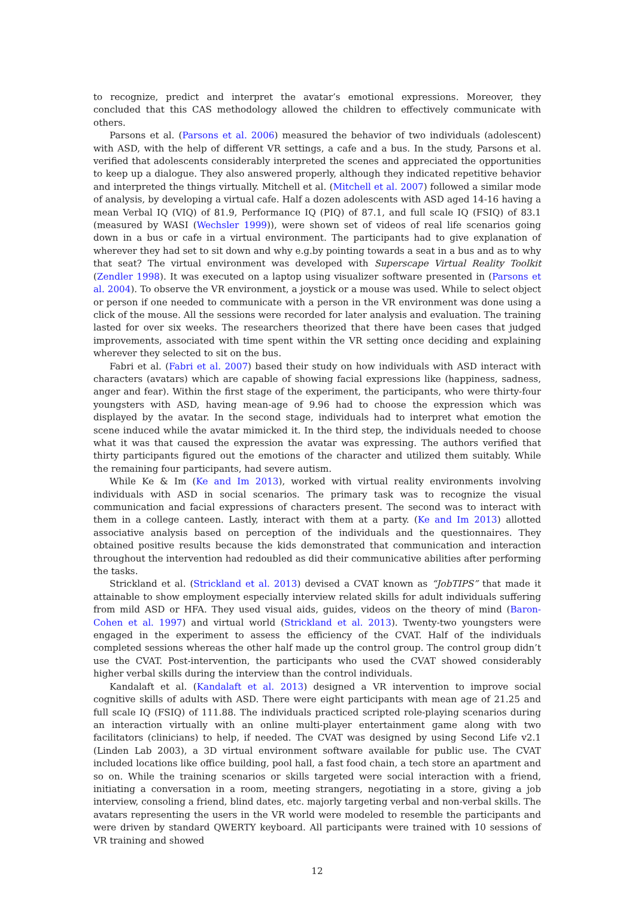to recognize, predict and interpret the avatar’s emotional expressions. Moreover, they concluded that this CAS methodology allowed the children to effectively communicate with others.
Parsons et al. (Parsons et al. 2006) measured the behavior of two individuals (adolescent) with ASD, with the help of different VR settings, a cafe and a bus. In the study, Parsons et al. verified that adolescents considerably interpreted the scenes and appreciated the opportunities to keep up a dialogue. They also answered properly, although they indicated repetitive behavior and interpreted the things virtually. Mitchell et al. (Mitchell et al. 2007) followed a similar mode of analysis, by developing a virtual cafe. Half a dozen adolescents with ASD aged 14-16 having a mean Verbal IQ (VIQ) of 81.9, Performance IQ (PIQ) of 87.1, and full scale IQ (FSIQ) of 83.1 (measured by WASI (Wechsler 1999)), were shown set of videos of real life scenarios going down in a bus or cafe in a virtual environment. The participants had to give explanation of wherever they had set to sit down and why e.g.by pointing towards a seat in a bus and as to why that seat? The virtual environment was developed with Superscape Virtual Reality Toolkit (Zendler 1998). It was executed on a laptop using visualizer software presented in (Parsons et al. 2004). To observe the VR environment, a joystick or a mouse was used. While to select object or person if one needed to communicate with a person in the VR environment was done using a click of the mouse. All the sessions were recorded for later analysis and evaluation. The training lasted for over six weeks. The researchers theorized that there have been cases that judged improvements, associated with time spent within the VR setting once deciding and explaining wherever they selected to sit on the bus.
Fabri et al. (Fabri et al. 2007) based their study on how individuals with ASD interact with characters (avatars) which are capable of showing facial expressions like (happiness, sadness, anger and fear). Within the first stage of the experiment, the participants, who were thirty-four youngsters with ASD, having mean-age of 9.96 had to choose the expression which was displayed by the avatar. In the second stage, individuals had to interpret what emotion the scene induced while the avatar mimicked it. In the third step, the individuals needed to choose what it was that caused the expression the avatar was expressing. The authors verified that thirty participants figured out the emotions of the character and utilized them suitably. While the remaining four participants, had severe autism.
While Ke & Im (Ke and Im 2013), worked with virtual reality environments involving individuals with ASD in social scenarios. The primary task was to recognize the visual communication and facial expressions of characters present. The second was to interact with them in a college canteen. Lastly, interact with them at a party. (Ke and Im 2013) allotted associative analysis based on perception of the individuals and the questionnaires. They obtained positive results because the kids demonstrated that communication and interaction throughout the intervention had redoubled as did their communicative abilities after performing the tasks.
Strickland et al. (Strickland et al. 2013) devised a CVAT known as “JobTIPS” that made it attainable to show employment especially interview related skills for adult individuals suffering from mild ASD or HFA. They used visual aids, guides, videos on the theory of mind (Baron-Cohen et al. 1997) and virtual world (Strickland et al. 2013). Twenty-two youngsters were engaged in the experiment to assess the efficiency of the CVAT. Half of the individuals completed sessions whereas the other half made up the control group. The control group didn’t use the CVAT. Post-intervention, the participants who used the CVAT showed considerably higher verbal skills during the interview than the control individuals.
Kandalaft et al. (Kandalaft et al. 2013) designed a VR intervention to improve social cognitive skills of adults with ASD. There were eight participants with mean age of 21.25 and full scale IQ (FSIQ) of 111.88. The individuals practiced scripted role-playing scenarios during an interaction virtually with an online multi-player entertainment game along with two facilitators (clinicians) to help, if needed. The CVAT was designed by using Second Life v2.1 (Linden Lab 2003), a 3D virtual environment software available for public use. The CVAT included locations like office building, pool hall, a fast food chain, a tech store an apartment and so on. While the training scenarios or skills targeted were social interaction with a friend, initiating a conversation in a room, meeting strangers, negotiating in a store, giving a job interview, consoling a friend, blind dates, etc. majorly targeting verbal and non-verbal skills. The avatars representing the users in the VR world were modeled to resemble the participants and were driven by standard QWERTY keyboard. All participants were trained with 10 sessions of VR training and showed
12